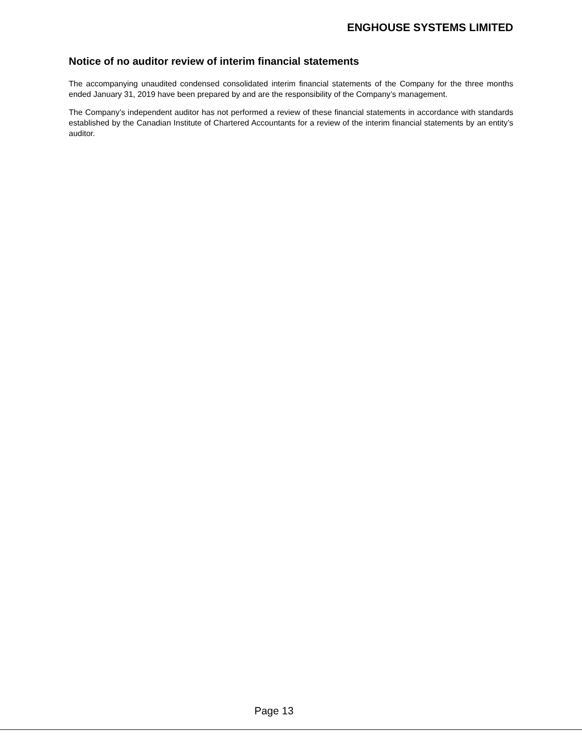ENGHOUSE SYSTEMS LIMITED
Notice of no auditor review of interim financial statements
The accompanying unaudited condensed consolidated interim financial statements of the Company for the three months ended January 31, 2019 have been prepared by and are the responsibility of the Company’s management.
The Company’s independent auditor has not performed a review of these financial statements in accordance with standards established by the Canadian Institute of Chartered Accountants for a review of the interim financial statements by an entity’s auditor.
Page 13